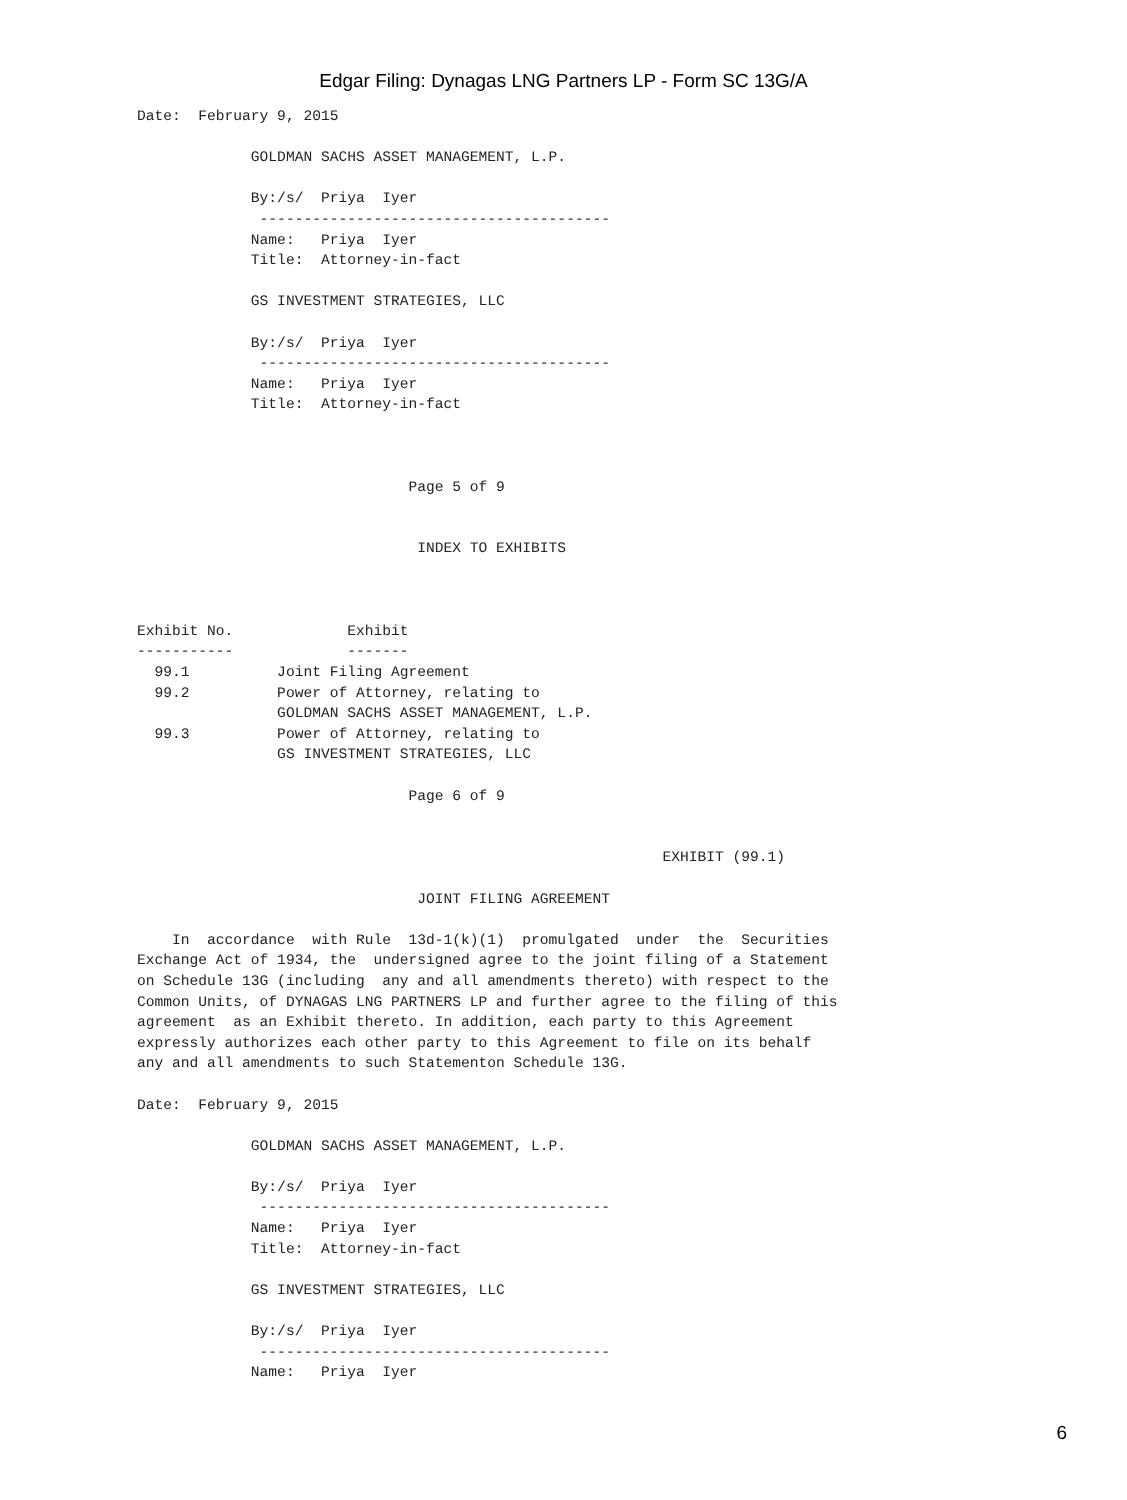Edgar Filing: Dynagas LNG Partners LP - Form SC 13G/A
Date:  February 9, 2015

             GOLDMAN SACHS ASSET MANAGEMENT, L.P.

             By:/s/  Priya  Iyer
              ----------------------------------------
             Name:   Priya  Iyer
             Title:  Attorney-in-fact

             GS INVESTMENT STRATEGIES, LLC

             By:/s/  Priya  Iyer
              ----------------------------------------
             Name:   Priya  Iyer
             Title:  Attorney-in-fact



                               Page 5 of 9


                                INDEX TO EXHIBITS



Exhibit No.             Exhibit
-----------             -------
  99.1          Joint Filing Agreement
  99.2          Power of Attorney, relating to
                GOLDMAN SACHS ASSET MANAGEMENT, L.P.
  99.3          Power of Attorney, relating to
                GS INVESTMENT STRATEGIES, LLC

                               Page 6 of 9


                                                            EXHIBIT (99.1)

                                JOINT FILING AGREEMENT

    In  accordance  with Rule  13d-1(k)(1)  promulgated  under  the  Securities
Exchange Act of 1934, the  undersigned agree to the joint filing of a Statement
on Schedule 13G (including  any and all amendments thereto) with respect to the
Common Units, of DYNAGAS LNG PARTNERS LP and further agree to the filing of this
agreement  as an Exhibit thereto. In addition, each party to this Agreement
expressly authorizes each other party to this Agreement to file on its behalf
any and all amendments to such Statementon Schedule 13G.

Date:  February 9, 2015

             GOLDMAN SACHS ASSET MANAGEMENT, L.P.

             By:/s/  Priya  Iyer
              ----------------------------------------
             Name:   Priya  Iyer
             Title:  Attorney-in-fact

             GS INVESTMENT STRATEGIES, LLC

             By:/s/  Priya  Iyer
              ----------------------------------------
             Name:   Priya  Iyer
6